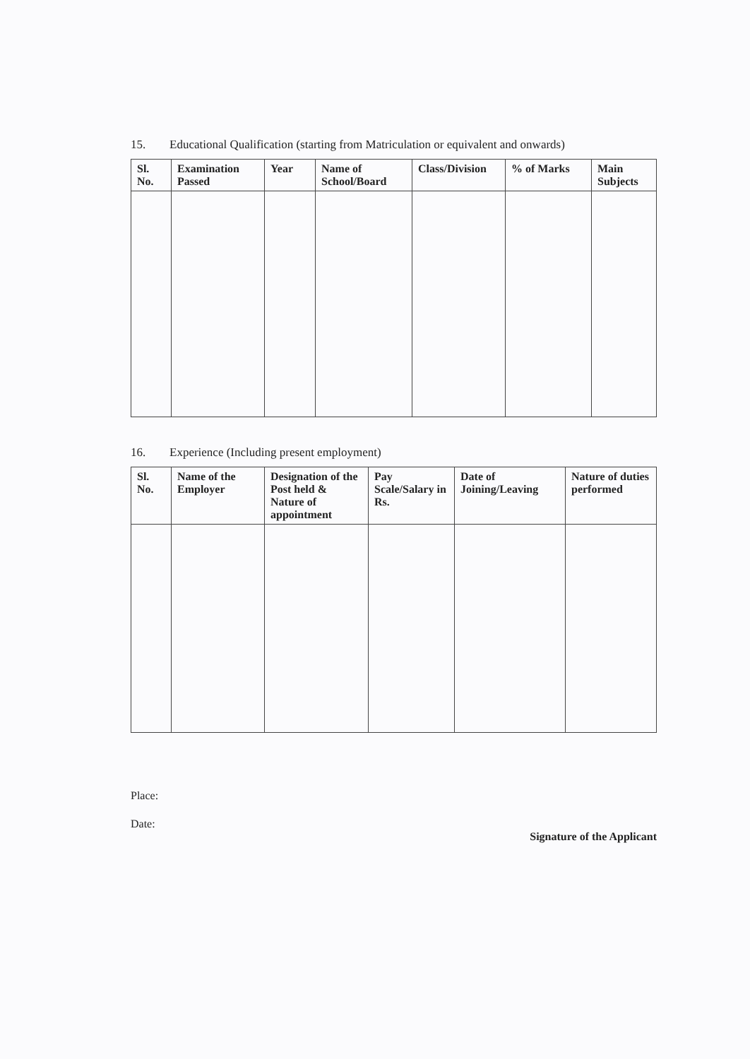15. Educational Qualification (starting from Matriculation or equivalent and onwards)
| Sl. No. | Examination Passed | Year | Name of School/Board | Class/Division | % of Marks | Main Subjects |
| --- | --- | --- | --- | --- | --- | --- |
16. Experience (Including present employment)
| Sl. No. | Name of the Employer | Designation of the Post held & Nature of appointment | Pay Scale/Salary in Rs. | Date of Joining/Leaving | Nature of duties performed |
| --- | --- | --- | --- | --- | --- |
Place:
Date: Signature of the Applicant